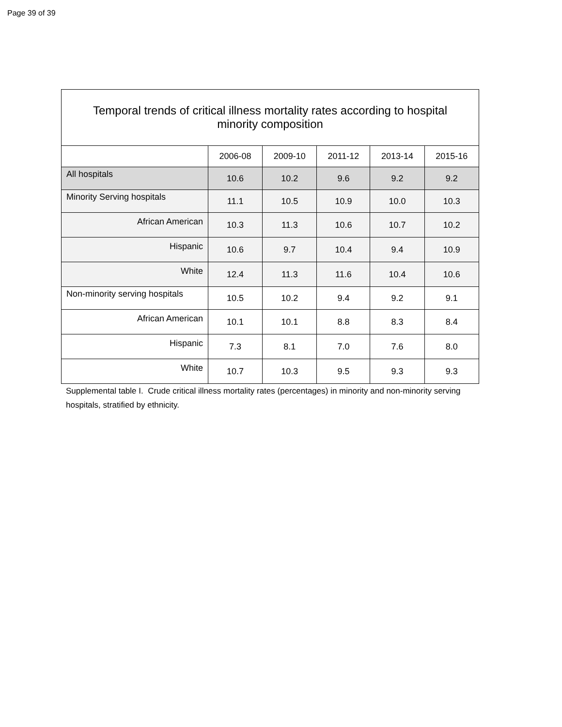Page 39 of 39
| Temporal trends of critical illness mortality rates according to hospital minority composition | | | | | |
| --- | --- | --- | --- | --- | --- |
| | 2006-08 | 2009-10 | 2011-12 | 2013-14 | 2015-16 |
| All hospitals | 10.6 | 10.2 | 9.6 | 9.2 | 9.2 |
| Minority Serving hospitals | 11.1 | 10.5 | 10.9 | 10.0 | 10.3 |
| African American | 10.3 | 11.3 | 10.6 | 10.7 | 10.2 |
| Hispanic | 10.6 | 9.7 | 10.4 | 9.4 | 10.9 |
| White | 12.4 | 11.3 | 11.6 | 10.4 | 10.6 |
| Non-minority serving hospitals | 10.5 | 10.2 | 9.4 | 9.2 | 9.1 |
| African American | 10.1 | 10.1 | 8.8 | 8.3 | 8.4 |
| Hispanic | 7.3 | 8.1 | 7.0 | 7.6 | 8.0 |
| White | 10.7 | 10.3 | 9.5 | 9.3 | 9.3 |
Supplemental table I. Crude critical illness mortality rates (percentages) in minority and non-minority serving hospitals, stratified by ethnicity.